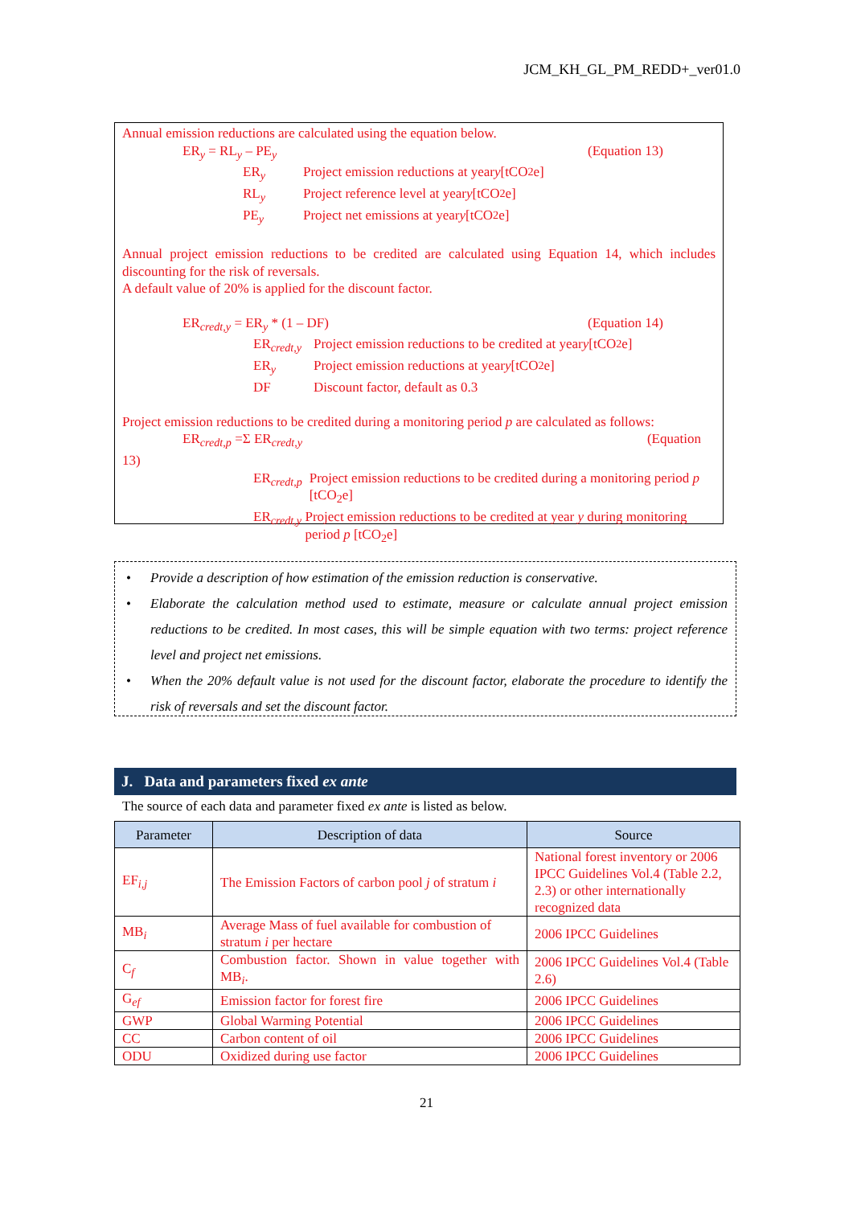JCM_KH_GL_PM_REDD+_ver01.0
Annual emission reductions are calculated using the equation below.
ER<sub>y</sub> = RL<sub>y</sub> – PE<sub>y</sub> (Equation 13)
ER<sub>y</sub> Project emission reductions at year y [tCO<sub>2</sub>e]
RL<sub>y</sub> Project reference level at year y [tCO<sub>2</sub>e]
PE<sub>y</sub> Project net emissions at year y [tCO<sub>2</sub>e]
Annual project emission reductions to be credited are calculated using Equation 14, which includes discounting for the risk of reversals.
A default value of 20% is applied for the discount factor.
ER<sub>credt,y</sub> = ER<sub>y</sub> * (1 – DF) (Equation 14)
ER<sub>credt,y</sub> Project emission reductions to be credited at year y [tCO<sub>2</sub>e]
ER<sub>y</sub> Project emission reductions at year y [tCO<sub>2</sub>e]
DF Discount factor, default as 0.3
Project emission reductions to be credited during a monitoring period p are calculated as follows:
ER<sub>credt,p</sub> =Σ ER<sub>credt,y</sub> (Equation
13)
ER<sub>credt,p</sub> Project emission reductions to be credited during a monitoring period p [tCO<sub>2</sub>e]
ER<sub>credt,y</sub> Project emission reductions to be credited at year y during monitoring period p [tCO<sub>2</sub>e]
• Provide a description of how estimation of the emission reduction is conservative.
• Elaborate the calculation method used to estimate, measure or calculate annual project emission reductions to be credited. In most cases, this will be simple equation with two terms: project reference level and project net emissions.
• When the 20% default value is not used for the discount factor, elaborate the procedure to identify the risk of reversals and set the discount factor.
J. Data and parameters fixed ex ante
The source of each data and parameter fixed ex ante is listed as below.
| Parameter | Description of data | Source |
| --- | --- | --- |
| EF<sub>i,j</sub> | The Emission Factors of carbon pool j of stratum i | National forest inventory or 2006 IPCC Guidelines Vol.4 (Table 2.2, 2.3) or other internationally recognized data |
| MB<sub>i</sub> | Average Mass of fuel available for combustion of stratum i per hectare | 2006 IPCC Guidelines |
| C<sub>f</sub> | Combustion factor. Shown in value together with MB<sub>i</sub>. | 2006 IPCC Guidelines Vol.4 (Table 2.6) |
| G<sub>ef</sub> | Emission factor for forest fire | 2006 IPCC Guidelines |
| GWP | Global Warming Potential | 2006 IPCC Guidelines |
| CC | Carbon content of oil | 2006 IPCC Guidelines |
| ODU | Oxidized during use factor | 2006 IPCC Guidelines |
21